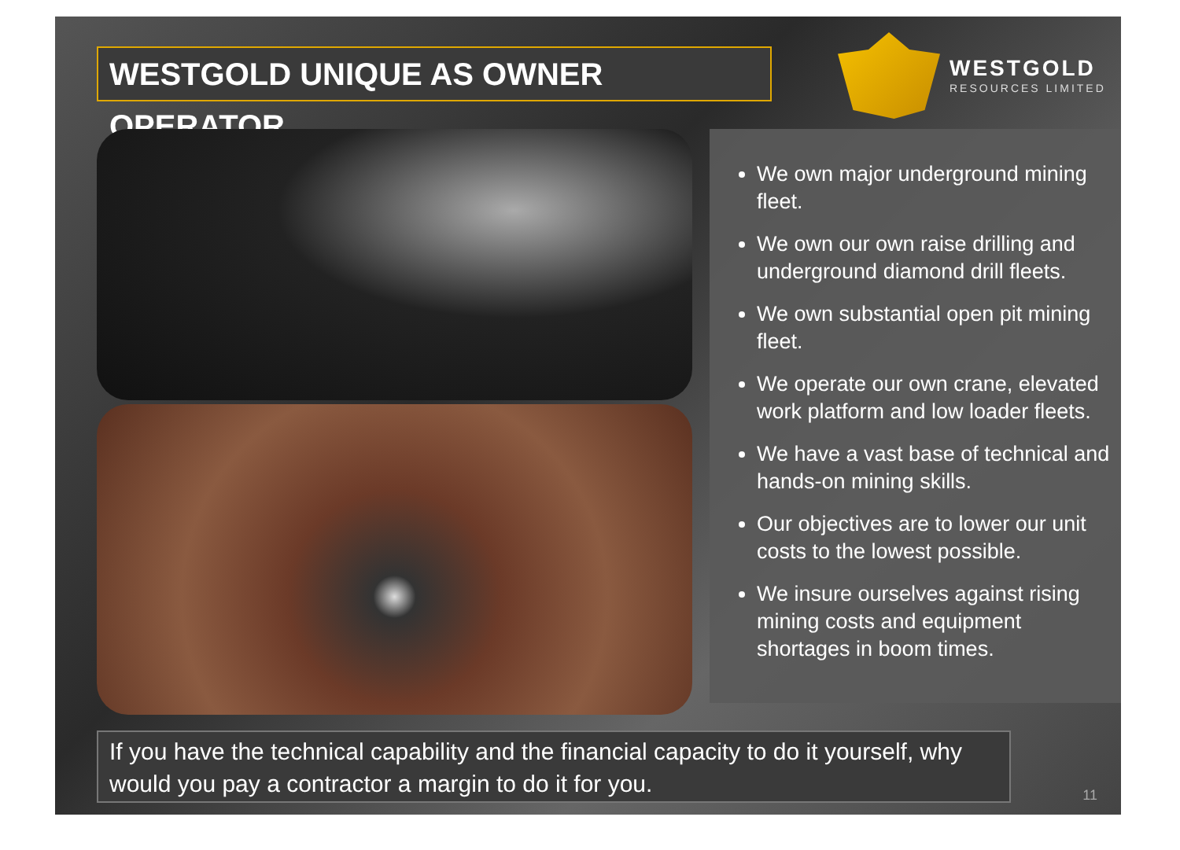WESTGOLD UNIQUE AS OWNER OPERATOR
WESTGOLD
RESOURCES LIMITED
We own major underground mining fleet.
We own our own raise drilling and underground diamond drill fleets.
We own substantial open pit mining fleet.
We operate our own crane, elevated work platform and low loader fleets.
We have a vast base of technical and hands-on mining skills.
Our objectives are to lower our unit costs to the lowest possible.
We insure ourselves against rising mining costs and equipment shortages in boom times.
If you have the technical capability and the financial capacity to do it yourself, why would you pay a contractor a margin to do it for you.
11